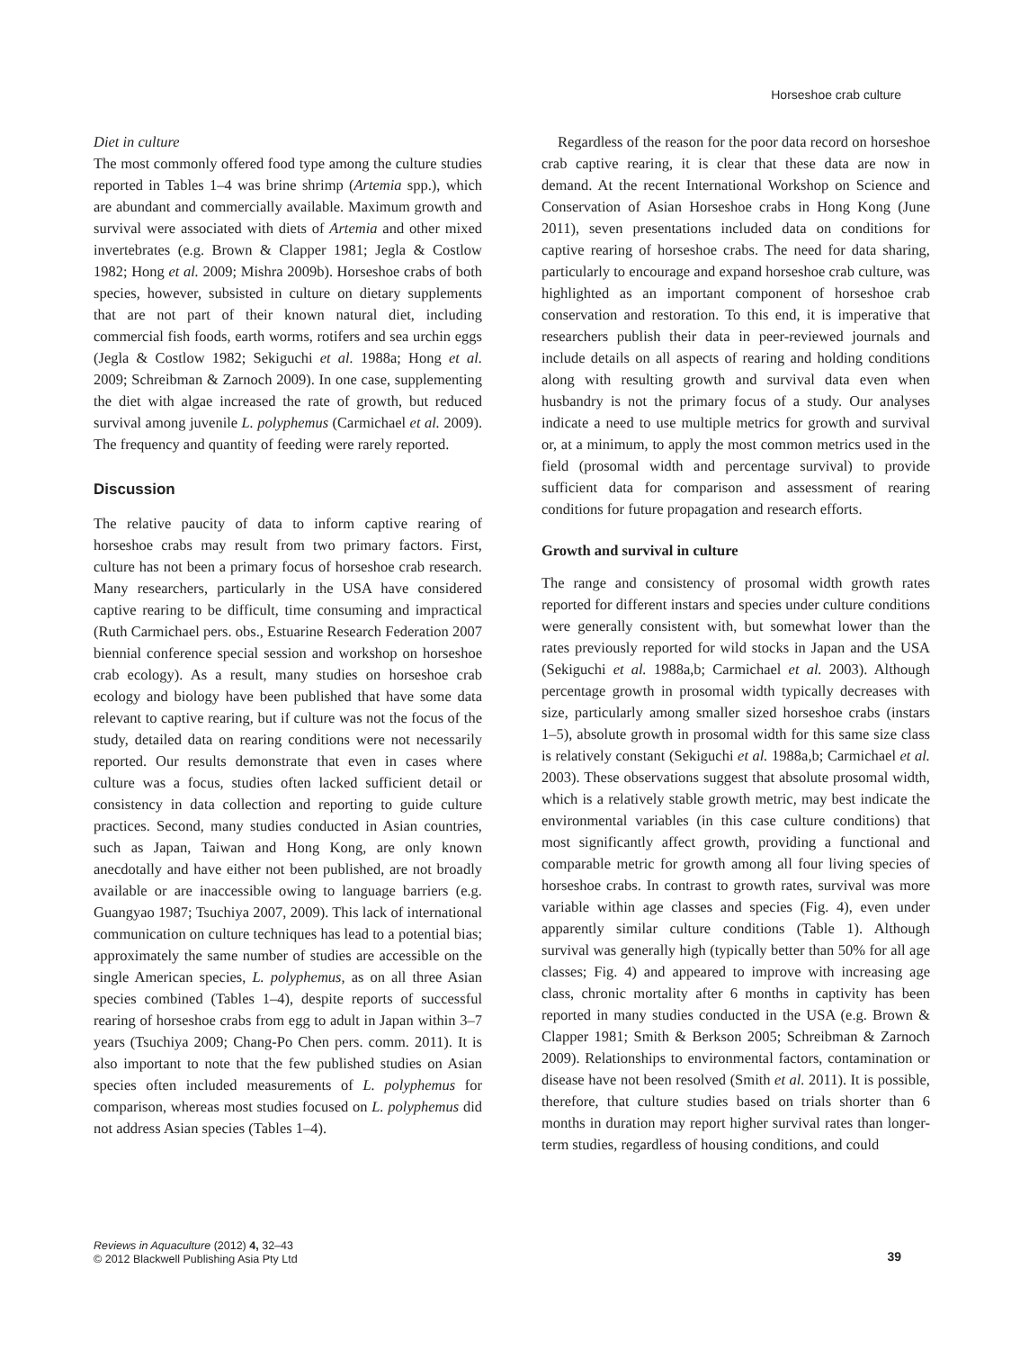Horseshoe crab culture
Diet in culture
The most commonly offered food type among the culture studies reported in Tables 1–4 was brine shrimp (Artemia spp.), which are abundant and commercially available. Maximum growth and survival were associated with diets of Artemia and other mixed invertebrates (e.g. Brown & Clapper 1981; Jegla & Costlow 1982; Hong et al. 2009; Mishra 2009b). Horseshoe crabs of both species, however, subsisted in culture on dietary supplements that are not part of their known natural diet, including commercial fish foods, earth worms, rotifers and sea urchin eggs (Jegla & Costlow 1982; Sekiguchi et al. 1988a; Hong et al. 2009; Schreibman & Zarnoch 2009). In one case, supplementing the diet with algae increased the rate of growth, but reduced survival among juvenile L. polyphemus (Carmichael et al. 2009). The frequency and quantity of feeding were rarely reported.
Discussion
The relative paucity of data to inform captive rearing of horseshoe crabs may result from two primary factors. First, culture has not been a primary focus of horseshoe crab research. Many researchers, particularly in the USA have considered captive rearing to be difficult, time consuming and impractical (Ruth Carmichael pers. obs., Estuarine Research Federation 2007 biennial conference special session and workshop on horseshoe crab ecology). As a result, many studies on horseshoe crab ecology and biology have been published that have some data relevant to captive rearing, but if culture was not the focus of the study, detailed data on rearing conditions were not necessarily reported. Our results demonstrate that even in cases where culture was a focus, studies often lacked sufficient detail or consistency in data collection and reporting to guide culture practices. Second, many studies conducted in Asian countries, such as Japan, Taiwan and Hong Kong, are only known anecdotally and have either not been published, are not broadly available or are inaccessible owing to language barriers (e.g. Guangyao 1987; Tsuchiya 2007, 2009). This lack of international communication on culture techniques has lead to a potential bias; approximately the same number of studies are accessible on the single American species, L. polyphemus, as on all three Asian species combined (Tables 1–4), despite reports of successful rearing of horseshoe crabs from egg to adult in Japan within 3–7 years (Tsuchiya 2009; Chang-Po Chen pers. comm. 2011). It is also important to note that the few published studies on Asian species often included measurements of L. polyphemus for comparison, whereas most studies focused on L. polyphemus did not address Asian species (Tables 1–4).
Regardless of the reason for the poor data record on horseshoe crab captive rearing, it is clear that these data are now in demand. At the recent International Workshop on Science and Conservation of Asian Horseshoe crabs in Hong Kong (June 2011), seven presentations included data on conditions for captive rearing of horseshoe crabs. The need for data sharing, particularly to encourage and expand horseshoe crab culture, was highlighted as an important component of horseshoe crab conservation and restoration. To this end, it is imperative that researchers publish their data in peer-reviewed journals and include details on all aspects of rearing and holding conditions along with resulting growth and survival data even when husbandry is not the primary focus of a study. Our analyses indicate a need to use multiple metrics for growth and survival or, at a minimum, to apply the most common metrics used in the field (prosomal width and percentage survival) to provide sufficient data for comparison and assessment of rearing conditions for future propagation and research efforts.
Growth and survival in culture
The range and consistency of prosomal width growth rates reported for different instars and species under culture conditions were generally consistent with, but somewhat lower than the rates previously reported for wild stocks in Japan and the USA (Sekiguchi et al. 1988a,b; Carmichael et al. 2003). Although percentage growth in prosomal width typically decreases with size, particularly among smaller sized horseshoe crabs (instars 1–5), absolute growth in prosomal width for this same size class is relatively constant (Sekiguchi et al. 1988a,b; Carmichael et al. 2003). These observations suggest that absolute prosomal width, which is a relatively stable growth metric, may best indicate the environmental variables (in this case culture conditions) that most significantly affect growth, providing a functional and comparable metric for growth among all four living species of horseshoe crabs. In contrast to growth rates, survival was more variable within age classes and species (Fig. 4), even under apparently similar culture conditions (Table 1). Although survival was generally high (typically better than 50% for all age classes; Fig. 4) and appeared to improve with increasing age class, chronic mortality after 6 months in captivity has been reported in many studies conducted in the USA (e.g. Brown & Clapper 1981; Smith & Berkson 2005; Schreibman & Zarnoch 2009). Relationships to environmental factors, contamination or disease have not been resolved (Smith et al. 2011). It is possible, therefore, that culture studies based on trials shorter than 6 months in duration may report higher survival rates than longer-term studies, regardless of housing conditions, and could
Reviews in Aquaculture (2012) 4, 32–43
© 2012 Blackwell Publishing Asia Pty Ltd
39